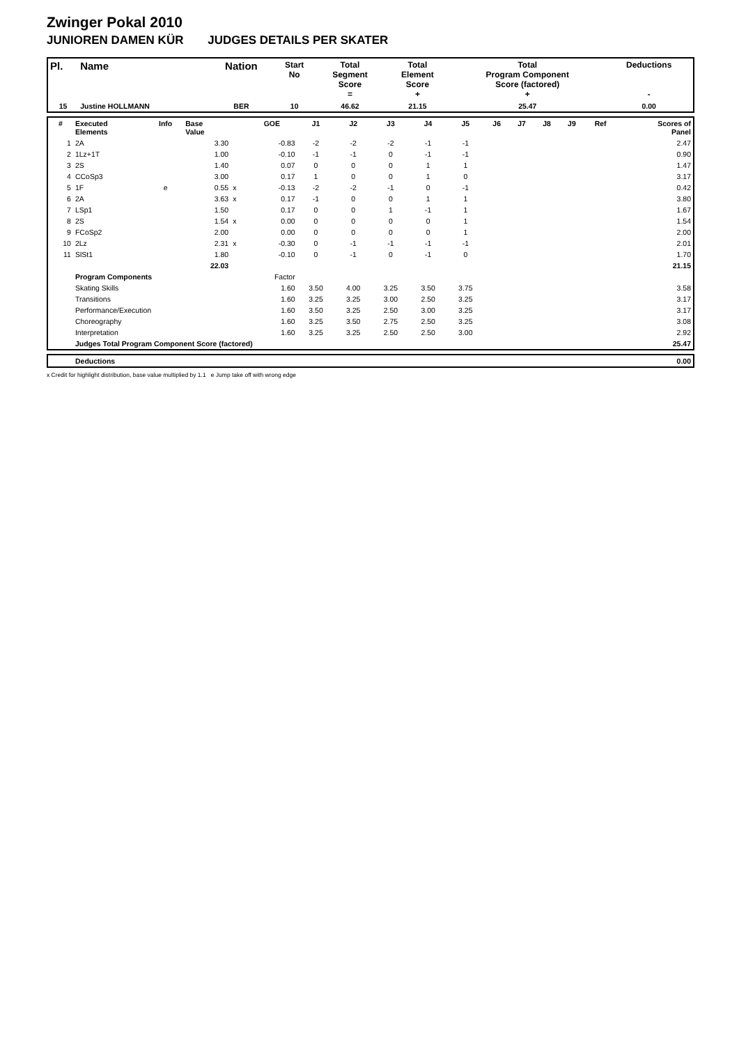Zwinger Pokal 2010
JUNIOREN DAMEN KÜR JUDGES DETAILS PER SKATER
| Pl. | Name | Nation | Start No | Total Segment Score = | Total Element Score + | Total Program Component Score (factored) + | Deductions - |
| --- | --- | --- | --- | --- | --- | --- | --- |
| 15 | Justine HOLLMANN | BER | 10 | 46.62 | 21.15 | 25.47 | 0.00 |
| # | Executed Elements | Info | Base Value | | GOE | J1 | J2 | J3 | J4 | J5 | J6 | J7 | J8 | J9 | Ref | Scores of Panel |
| --- | --- | --- | --- | --- | --- | --- | --- | --- | --- | --- | --- | --- | --- | --- | --- | --- |
| 1 | 2A | | 3.30 | | -0.83 | -2 | -2 | -2 | -1 | -1 | | | | | | 2.47 |
| 2 | 1Lz+1T | | 1.00 | | -0.10 | -1 | -1 | 0 | -1 | -1 | | | | | | 0.90 |
| 3 | 2S | | 1.40 | | 0.07 | 0 | 0 | 0 | 1 | 1 | | | | | | 1.47 |
| 4 | CCoSp3 | | 3.00 | | 0.17 | 1 | 0 | 0 | 1 | 0 | | | | | | 3.17 |
| 5 | 1F | e | 0.55 | x | -0.13 | -2 | -2 | -1 | 0 | -1 | | | | | | 0.42 |
| 6 | 2A | | 3.63 | x | 0.17 | -1 | 0 | 0 | 1 | 1 | | | | | | 3.80 |
| 7 | LSp1 | | 1.50 | | 0.17 | 0 | 0 | 1 | -1 | 1 | | | | | | 1.67 |
| 8 | 2S | | 1.54 | x | 0.00 | 0 | 0 | 0 | 0 | 1 | | | | | | 1.54 |
| 9 | FCoSp2 | | 2.00 | | 0.00 | 0 | 0 | 0 | 0 | 1 | | | | | | 2.00 |
| 10 | 2Lz | | 2.31 | x | -0.30 | 0 | -1 | -1 | -1 | -1 | | | | | | 2.01 |
| 11 | SlSt1 | | 1.80 | | -0.10 | 0 | -1 | 0 | -1 | 0 | | | | | | 1.70 |
| | | | 22.03 | | | | | | | | | | | | | 21.15 |
| | Program Components | | | | Factor | | | | | | | | | | | |
| | Skating Skills | | | | 1.60 | 3.50 | 4.00 | 3.25 | 3.50 | 3.75 | | | | | | 3.58 |
| | Transitions | | | | 1.60 | 3.25 | 3.25 | 3.00 | 2.50 | 3.25 | | | | | | 3.17 |
| | Performance/Execution | | | | 1.60 | 3.50 | 3.25 | 2.50 | 3.00 | 3.25 | | | | | | 3.17 |
| | Choreography | | | | 1.60 | 3.25 | 3.50 | 2.75 | 2.50 | 3.25 | | | | | | 3.08 |
| | Interpretation | | | | 1.60 | 3.25 | 3.25 | 2.50 | 2.50 | 3.00 | | | | | | 2.92 |
| | Judges Total Program Component Score (factored) | | | | | | | | | | | | | | | 25.47 |
| | Deductions | 0.00 |
x Credit for highlight distribution, base value multiplied by 1.1 e Jump take off with wrong edge